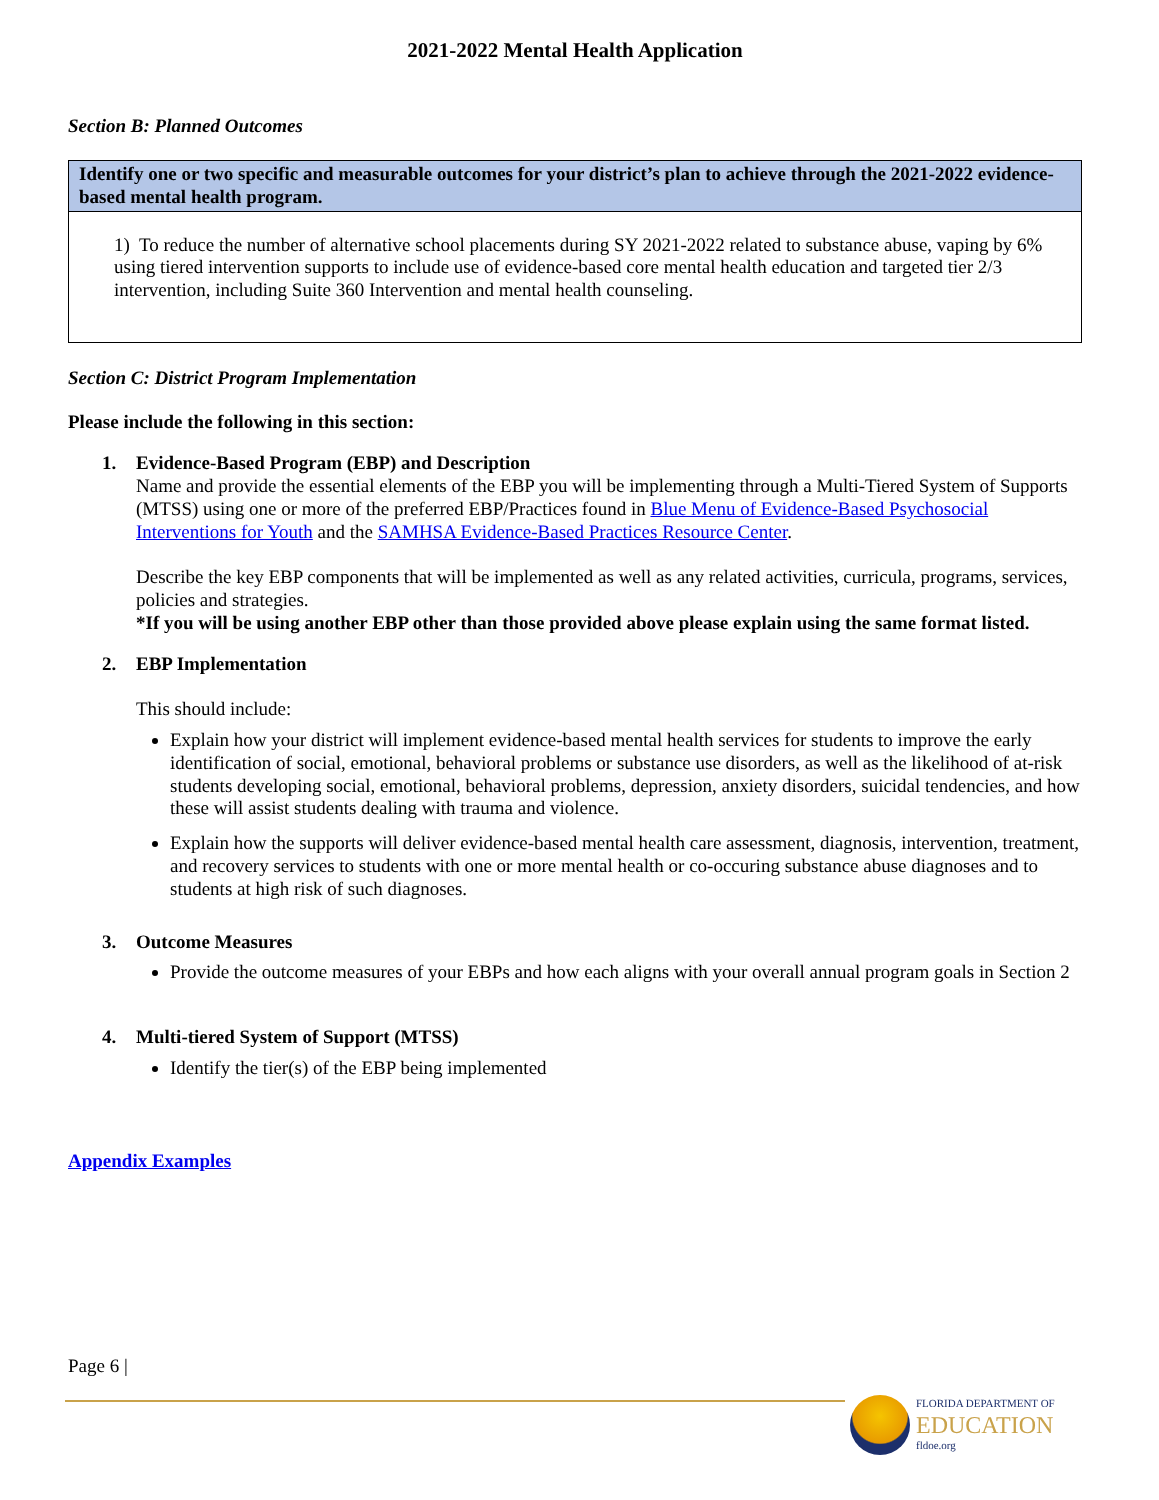2021-2022 Mental Health Application
Section B: Planned Outcomes
| Identify one or two specific and measurable outcomes for your district’s plan to achieve through the 2021-2022 evidence-based mental health program. |
| --- |
| 1) To reduce the number of alternative school placements during SY 2021-2022 related to substance abuse, vaping by 6% using tiered intervention supports to include use of evidence-based core mental health education and targeted tier 2/3 intervention, including Suite 360 Intervention and mental health counseling. |
Section C: District Program Implementation
Please include the following in this section:
1. Evidence-Based Program (EBP) and Description
Name and provide the essential elements of the EBP you will be implementing through a Multi-Tiered System of Supports (MTSS) using one or more of the preferred EBP/Practices found in Blue Menu of Evidence-Based Psychosocial Interventions for Youth and the SAMHSA Evidence-Based Practices Resource Center.
Describe the key EBP components that will be implemented as well as any related activities, curricula, programs, services, policies and strategies.
*If you will be using another EBP other than those provided above please explain using the same format listed.
2. EBP Implementation
This should include:
Explain how your district will implement evidence-based mental health services for students to improve the early identification of social, emotional, behavioral problems or substance use disorders, as well as the likelihood of at-risk students developing social, emotional, behavioral problems, depression, anxiety disorders, suicidal tendencies, and how these will assist students dealing with trauma and violence.
Explain how the supports will deliver evidence-based mental health care assessment, diagnosis, intervention, treatment, and recovery services to students with one or more mental health or co-occuring substance abuse diagnoses and to students at high risk of such diagnoses.
3. Outcome Measures
Provide the outcome measures of your EBPs and how each aligns with your overall annual program goals in Section 2
4. Multi-tiered System of Support (MTSS)
Identify the tier(s) of the EBP being implemented
Appendix Examples
Page 6 |
FLORIDA DEPARTMENT OF
EDUCATION
fldoe.org